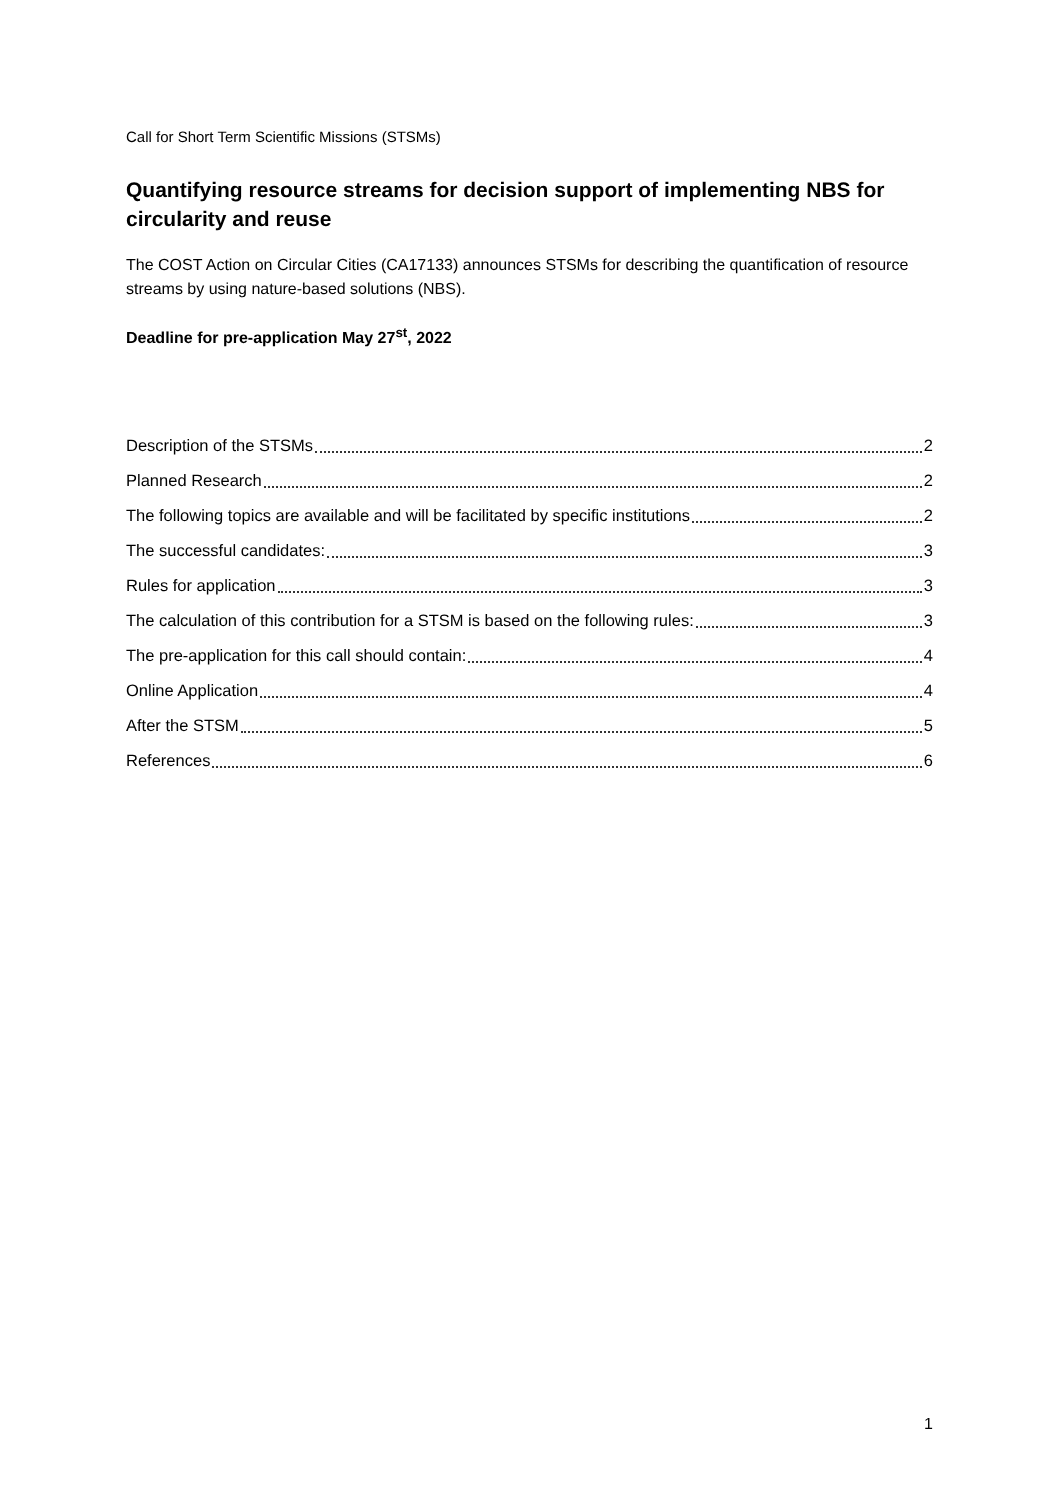Call for Short Term Scientific Missions (STSMs)
Quantifying resource streams for decision support of implementing NBS for circularity and reuse
The COST Action on Circular Cities (CA17133) announces STSMs for describing the quantification of resource streams by using nature-based solutions (NBS).
Deadline for pre-application May 27<sup>st</sup>, 2022
Description of the STSMs 2
Planned Research 2
The following topics are available and will be facilitated by specific institutions 2
The successful candidates: 3
Rules for application 3
The calculation of this contribution for a STSM is based on the following rules: 3
The pre-application for this call should contain: 4
Online Application 4
After the STSM 5
References 6
1